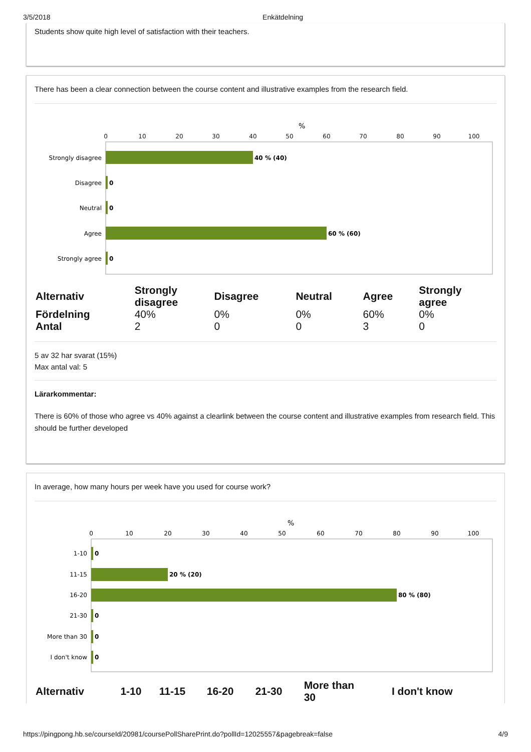3/5/2018 Enkätdelning
Students show quite high level of satisfaction with their teachers.
There has been a clear connection between the course content and illustrative examples from the research field.
%
0
10
20
30
40
50
60
70
80
90
100
Strongly disagree
Disagree
Neutral
Agree
Strongly agree
40 % (40)
0
0
60 % (60)
0
| Alternativ | Strongly disagree | Disagree | Neutral | Agree | Strongly agree |
| --- | --- | --- | --- | --- | --- |
| Fördelning | 40% | 0% | 0% | 60% | 0% |
| Antal | 2 | 0 | 0 | 3 | 0 |
5 av 32 har svarat (15%)
Max antal val: 5
Lärarkommentar:
There is 60% of those who agree vs 40% against a clearlink between the course content and illustrative examples from research field. This should be further developed
In average, how many hours per week have you used for course work?
%
0
10
20
30
40
50
60
70
80
90
100
1-10
11-15
16-20
21-30
More than 30
I don't know
0
20 % (20)
80 % (80)
0
0
0
| Alternativ | 1-10 | 11-15 | 16-20 | 21-30 | More than 30 | I don't know |
| --- | --- | --- | --- | --- | --- | --- |
https://pingpong.hb.se/courseId/20981/coursePollSharePrint.do?pollId=12025557&pagebreak=false 4/9